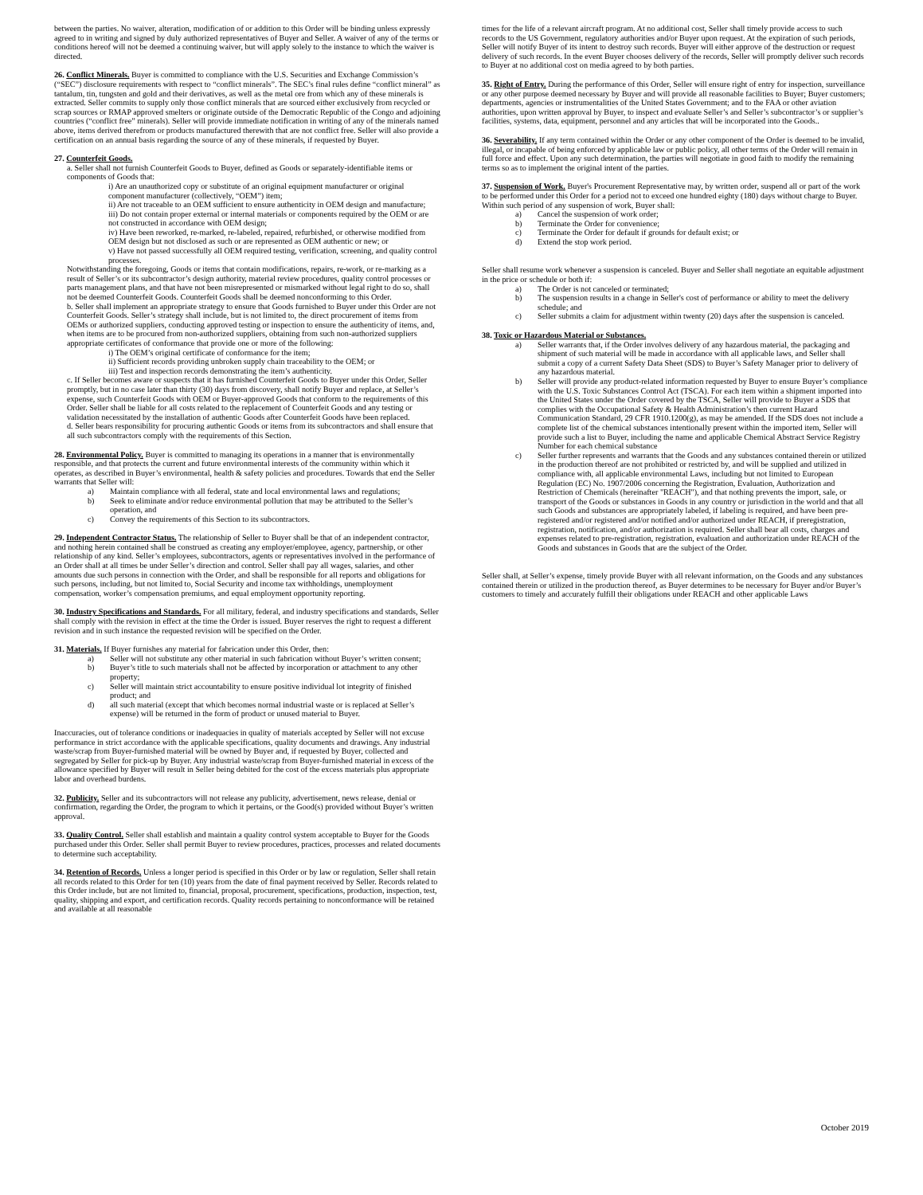between the parties. No waiver, alteration, modification of or addition to this Order will be binding unless expressly agreed to in writing and signed by duly authorized representatives of Buyer and Seller. A waiver of any of the terms or conditions hereof will not be deemed a continuing waiver, but will apply solely to the instance to which the waiver is directed.
26. Conflict Minerals. Buyer is committed to compliance with the U.S. Securities and Exchange Commission’s (“SEC”) disclosure requirements with respect to “conflict minerals”. The SEC’s final rules define “conflict mineral” as tantalum, tin, tungsten and gold and their derivatives, as well as the metal ore from which any of these minerals is extracted. Seller commits to supply only those conflict minerals that are sourced either exclusively from recycled or scrap sources or RMAP approved smelters or originate outside of the Democratic Republic of the Congo and adjoining countries (“conflict free” minerals). Seller will provide immediate notification in writing of any of the minerals named above, items derived therefrom or products manufactured therewith that are not conflict free. Seller will also provide a certification on an annual basis regarding the source of any of these minerals, if requested by Buyer.
27. Counterfeit Goods.
a. Seller shall not furnish Counterfeit Goods to Buyer, defined as Goods or separately-identifiable items or components of Goods that:
i) Are an unauthorized copy or substitute of an original equipment manufacturer or original component manufacturer (collectively, “OEM”) item;
ii) Are not traceable to an OEM sufficient to ensure authenticity in OEM design and manufacture;
iii) Do not contain proper external or internal materials or components required by the OEM or are not constructed in accordance with OEM design;
iv) Have been reworked, re-marked, re-labeled, repaired, refurbished, or otherwise modified from OEM design but not disclosed as such or are represented as OEM authentic or new; or
v) Have not passed successfully all OEM required testing, verification, screening, and quality control processes.
Notwithstanding the foregoing, Goods or items that contain modifications, repairs, re-work, or re-marking as a result of Seller’s or its subcontractor’s design authority, material review procedures, quality control processes or parts management plans, and that have not been misrepresented or mismarked without legal right to do so, shall not be deemed Counterfeit Goods. Counterfeit Goods shall be deemed nonconforming to this Order.
b. Seller shall implement an appropriate strategy to ensure that Goods furnished to Buyer under this Order are not Counterfeit Goods. Seller’s strategy shall include, but is not limited to, the direct procurement of items from OEMs or authorized suppliers, conducting approved testing or inspection to ensure the authenticity of items, and, when items are to be procured from non-authorized suppliers, obtaining from such non-authorized suppliers appropriate certificates of conformance that provide one or more of the following:
i) The OEM’s original certificate of conformance for the item;
ii) Sufficient records providing unbroken supply chain traceability to the OEM; or
iii) Test and inspection records demonstrating the item’s authenticity.
c. If Seller becomes aware or suspects that it has furnished Counterfeit Goods to Buyer under this Order, Seller promptly, but in no case later than thirty (30) days from discovery, shall notify Buyer and replace, at Seller’s expense, such Counterfeit Goods with OEM or Buyer-approved Goods that conform to the requirements of this Order. Seller shall be liable for all costs related to the replacement of Counterfeit Goods and any testing or validation necessitated by the installation of authentic Goods after Counterfeit Goods have been replaced.
d. Seller bears responsibility for procuring authentic Goods or items from its subcontractors and shall ensure that all such subcontractors comply with the requirements of this Section.
28. Environmental Policy. Buyer is committed to managing its operations in a manner that is environmentally responsible, and that protects the current and future environmental interests of the community within which it operates, as described in Buyer’s environmental, health & safety policies and procedures. Towards that end the Seller warrants that Seller will:
a) Maintain compliance with all federal, state and local environmental laws and regulations;
b) Seek to eliminate and/or reduce environmental pollution that may be attributed to the Seller’s operation, and
c) Convey the requirements of this Section to its subcontractors.
29. Independent Contractor Status. The relationship of Seller to Buyer shall be that of an independent contractor, and nothing herein contained shall be construed as creating any employer/employee, agency, partnership, or other relationship of any kind. Seller’s employees, subcontractors, agents or representatives involved in the performance of an Order shall at all times be under Seller’s direction and control. Seller shall pay all wages, salaries, and other amounts due such persons in connection with the Order, and shall be responsible for all reports and obligations for such persons, including, but not limited to, Social Security and income tax withholdings, unemployment compensation, worker’s compensation premiums, and equal employment opportunity reporting.
30. Industry Specifications and Standards. For all military, federal, and industry specifications and standards, Seller shall comply with the revision in effect at the time the Order is issued. Buyer reserves the right to request a different revision and in such instance the requested revision will be specified on the Order.
31. Materials. If Buyer furnishes any material for fabrication under this Order, then:
a) Seller will not substitute any other material in such fabrication without Buyer’s written consent;
b) Buyer’s title to such materials shall not be affected by incorporation or attachment to any other property;
c) Seller will maintain strict accountability to ensure positive individual lot integrity of finished product; and
d) all such material (except that which becomes normal industrial waste or is replaced at Seller’s expense) will be returned in the form of product or unused material to Buyer.
Inaccuracies, out of tolerance conditions or inadequacies in quality of materials accepted by Seller will not excuse performance in strict accordance with the applicable specifications, quality documents and drawings. Any industrial waste/scrap from Buyer-furnished material will be owned by Buyer and, if requested by Buyer, collected and segregated by Seller for pick-up by Buyer. Any industrial waste/scrap from Buyer-furnished material in excess of the allowance specified by Buyer will result in Seller being debited for the cost of the excess materials plus appropriate labor and overhead burdens.
32. Publicity. Seller and its subcontractors will not release any publicity, advertisement, news release, denial or confirmation, regarding the Order, the program to which it pertains, or the Good(s) provided without Buyer’s written approval.
33. Quality Control. Seller shall establish and maintain a quality control system acceptable to Buyer for the Goods purchased under this Order. Seller shall permit Buyer to review procedures, practices, processes and related documents to determine such acceptability.
34. Retention of Records. Unless a longer period is specified in this Order or by law or regulation, Seller shall retain all records related to this Order for ten (10) years from the date of final payment received by Seller. Records related to this Order include, but are not limited to, financial, proposal, procurement, specifications, production, inspection, test, quality, shipping and export, and certification records. Quality records pertaining to nonconformance will be retained and available at all reasonable
times for the life of a relevant aircraft program. At no additional cost, Seller shall timely provide access to such records to the US Government, regulatory authorities and/or Buyer upon request. At the expiration of such periods, Seller will notify Buyer of its intent to destroy such records. Buyer will either approve of the destruction or request delivery of such records. In the event Buyer chooses delivery of the records, Seller will promptly deliver such records to Buyer at no additional cost on media agreed to by both parties.
35. Right of Entry. During the performance of this Order, Seller will ensure right of entry for inspection, surveillance or any other purpose deemed necessary by Buyer and will provide all reasonable facilities to Buyer; Buyer customers; departments, agencies or instrumentalities of the United States Government; and to the FAA or other aviation authorities, upon written approval by Buyer, to inspect and evaluate Seller’s and Seller’s subcontractor’s or supplier’s facilities, systems, data, equipment, personnel and any articles that will be incorporated into the Goods..
36. Severability. If any term contained within the Order or any other component of the Order is deemed to be invalid, illegal, or incapable of being enforced by applicable law or public policy, all other terms of the Order will remain in full force and effect. Upon any such determination, the parties will negotiate in good faith to modify the remaining terms so as to implement the original intent of the parties.
37. Suspension of Work. Buyer's Procurement Representative may, by written order, suspend all or part of the work to be performed under this Order for a period not to exceed one hundred eighty (180) days without charge to Buyer. Within such period of any suspension of work, Buyer shall:
a) Cancel the suspension of work order;
b) Terminate the Order for convenience;
c) Terminate the Order for default if grounds for default exist; or
d) Extend the stop work period.
Seller shall resume work whenever a suspension is canceled. Buyer and Seller shall negotiate an equitable adjustment in the price or schedule or both if:
a) The Order is not canceled or terminated;
b) The suspension results in a change in Seller's cost of performance or ability to meet the delivery schedule; and
c) Seller submits a claim for adjustment within twenty (20) days after the suspension is canceled.
38. Toxic or Hazardous Material or Substances.
a) Seller warrants that, if the Order involves delivery of any hazardous material, the packaging and shipment of such material will be made in accordance with all applicable laws, and Seller shall submit a copy of a current Safety Data Sheet (SDS) to Buyer’s Safety Manager prior to delivery of any hazardous material.
b) Seller will provide any product-related information requested by Buyer to ensure Buyer’s compliance with the U.S. Toxic Substances Control Act (TSCA). For each item within a shipment imported into the United States under the Order covered by the TSCA, Seller will provide to Buyer a SDS that complies with the Occupational Safety & Health Administration’s then current Hazard Communication Standard, 29 CFR 1910.1200(g), as may be amended. If the SDS does not include a complete list of the chemical substances intentionally present within the imported item, Seller will provide such a list to Buyer, including the name and applicable Chemical Abstract Service Registry Number for each chemical substance
c) Seller further represents and warrants that the Goods and any substances contained therein or utilized in the production thereof are not prohibited or restricted by, and will be supplied and utilized in compliance with, all applicable environmental Laws, including but not limited to European Regulation (EC) No. 1907/2006 concerning the Registration, Evaluation, Authorization and Restriction of Chemicals (hereinafter "REACH"), and that nothing prevents the import, sale, or transport of the Goods or substances in Goods in any country or jurisdiction in the world and that all such Goods and substances are appropriately labeled, if labeling is required, and have been pre-registered and/or registered and/or notified and/or authorized under REACH, if preregistration, registration, notification, and/or authorization is required. Seller shall bear all costs, charges and expenses related to pre-registration, registration, evaluation and authorization under REACH of the Goods and substances in Goods that are the subject of the Order.
Seller shall, at Seller’s expense, timely provide Buyer with all relevant information, on the Goods and any substances contained therein or utilized in the production thereof, as Buyer determines to be necessary for Buyer and/or Buyer’s customers to timely and accurately fulfill their obligations under REACH and other applicable Laws
October 2019